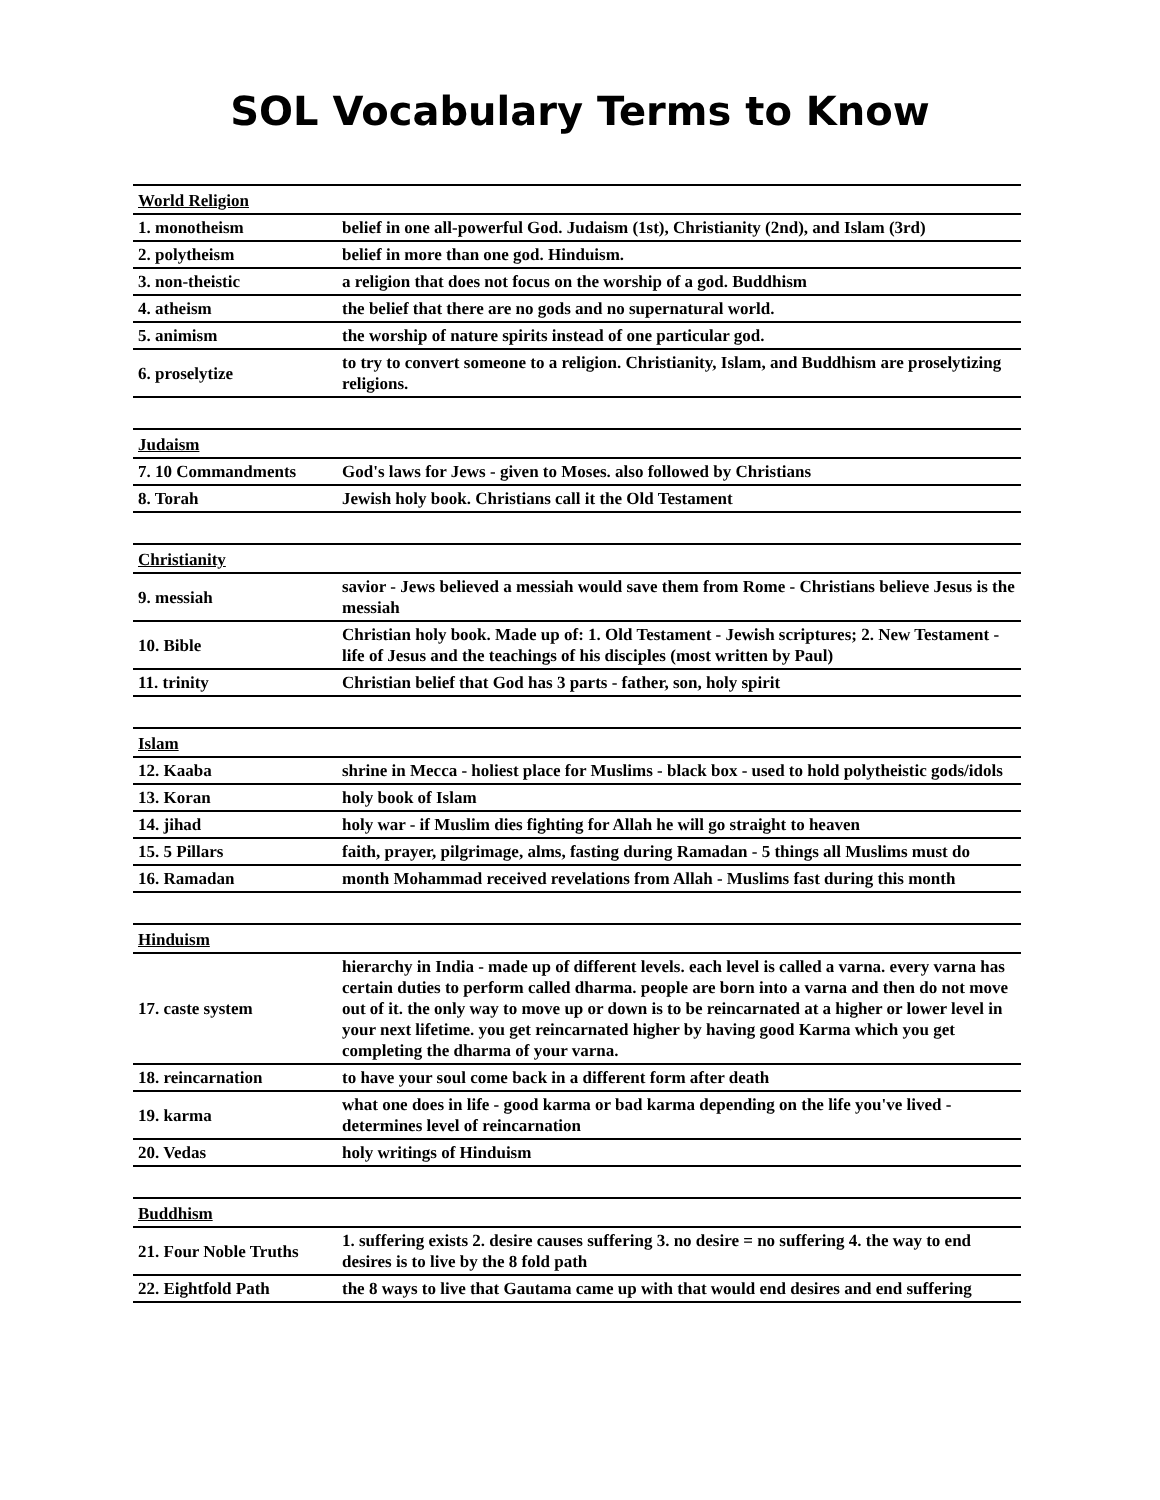SOL Vocabulary Terms to Know
| World Religion | |
| 1. monotheism | belief in one all-powerful God. Judaism (1st), Christianity (2nd), and Islam (3rd) |
| 2. polytheism | belief in more than one god. Hinduism. |
| 3. non-theistic | a religion that does not focus on the worship of a god. Buddhism |
| 4. atheism | the belief that there are no gods and no supernatural world. |
| 5. animism | the worship of nature spirits instead of one particular god. |
| 6. proselytize | to try to convert someone to a religion. Christianity, Islam, and Buddhism are proselytizing religions. |
| Judaism | |
| 7. 10 Commandments | God's laws for Jews - given to Moses. also followed by Christians |
| 8. Torah | Jewish holy book. Christians call it the Old Testament |
| Christianity | |
| 9. messiah | savior - Jews believed a messiah would save them from Rome - Christians believe Jesus is the messiah |
| 10. Bible | Christian holy book. Made up of: 1. Old Testament - Jewish scriptures; 2. New Testament - life of Jesus and the teachings of his disciples (most written by Paul) |
| 11. trinity | Christian belief that God has 3 parts - father, son, holy spirit |
| Islam | |
| 12. Kaaba | shrine in Mecca - holiest place for Muslims - black box - used to hold polytheistic gods/idols |
| 13. Koran | holy book of Islam |
| 14. jihad | holy war - if Muslim dies fighting for Allah he will go straight to heaven |
| 15. 5 Pillars | faith, prayer, pilgrimage, alms, fasting during Ramadan - 5 things all Muslims must do |
| 16. Ramadan | month Mohammad received revelations from Allah - Muslims fast during this month |
| Hinduism | |
| 17. caste system | hierarchy in India - made up of different levels. each level is called a varna. every varna has certain duties to perform called dharma. people are born into a varna and then do not move out of it. the only way to move up or down is to be reincarnated at a higher or lower level in your next lifetime. you get reincarnated higher by having good Karma which you get completing the dharma of your varna. |
| 18. reincarnation | to have your soul come back in a different form after death |
| 19. karma | what one does in life - good karma or bad karma depending on the life you've lived - determines level of reincarnation |
| 20. Vedas | holy writings of Hinduism |
| Buddhism | |
| 21. Four Noble Truths | 1. suffering exists 2. desire causes suffering 3. no desire = no suffering 4. the way to end desires is to live by the 8 fold path |
| 22. Eightfold Path | the 8 ways to live that Gautama came up with that would end desires and end suffering |